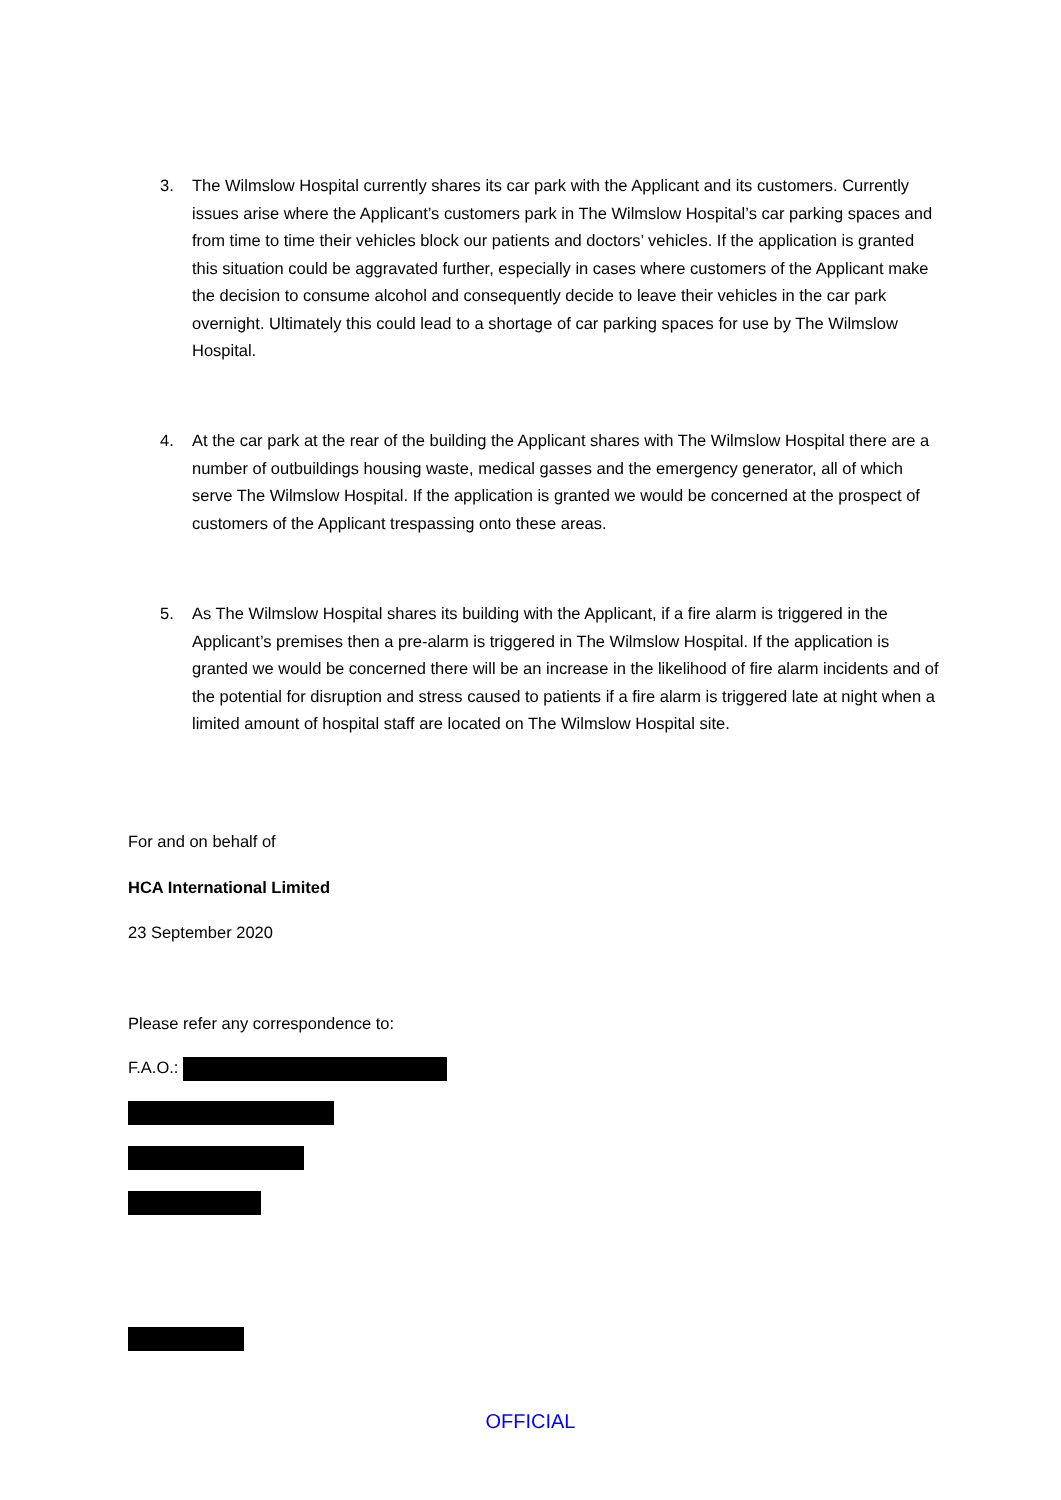3. The Wilmslow Hospital currently shares its car park with the Applicant and its customers. Currently issues arise where the Applicant’s customers park in The Wilmslow Hospital’s car parking spaces and from time to time their vehicles block our patients and doctors’ vehicles. If the application is granted this situation could be aggravated further, especially in cases where customers of the Applicant make the decision to consume alcohol and consequently decide to leave their vehicles in the car park overnight. Ultimately this could lead to a shortage of car parking spaces for use by The Wilmslow Hospital.
4. At the car park at the rear of the building the Applicant shares with The Wilmslow Hospital there are a number of outbuildings housing waste, medical gasses and the emergency generator, all of which serve The Wilmslow Hospital. If the application is granted we would be concerned at the prospect of customers of the Applicant trespassing onto these areas.
5. As The Wilmslow Hospital shares its building with the Applicant, if a fire alarm is triggered in the Applicant’s premises then a pre-alarm is triggered in The Wilmslow Hospital. If the application is granted we would be concerned there will be an increase in the likelihood of fire alarm incidents and of the potential for disruption and stress caused to patients if a fire alarm is triggered late at night when a limited amount of hospital staff are located on The Wilmslow Hospital site.
For and on behalf of
HCA International Limited
23 September 2020
Please refer any correspondence to:
F.A.O.:
OFFICIAL